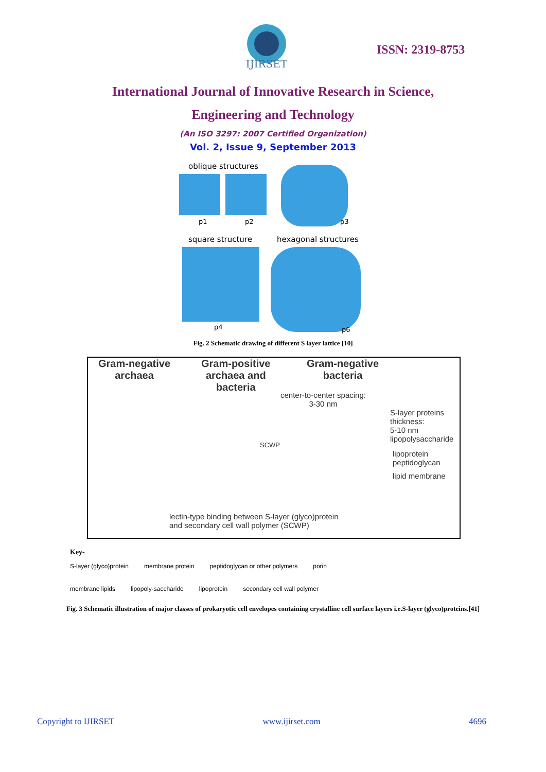IJIRSET
ISSN: 2319-8753
International Journal of Innovative Research in Science,
Engineering and Technology
(An ISO 3297: 2007 Certified Organization)
Vol. 2, Issue 9, September 2013
oblique structures
p1
p2
p3
square structure
hexagonal structures
p4
p6
Fig. 2 Schematic drawing of different S layer lattice [10]
Gram-negative
archaea
Gram-positive
archaea and
bacteria
Gram-negative
bacteria
center-to-center spacing:
3-30 nm
S-layer proteins
thickness:
5-10 nm
lipopolysaccharide
lipoprotein
peptidoglycan
lipid membrane
SCWP
lectin-type binding between S-layer (glyco)protein
and secondary cell wall polymer (SCWP)
Key-
S-layer (glyco)protein membrane protein peptidoglycan or other polymers porin
membrane lipids lipopoly-saccharide lipoprotein secondary cell wall polymer
Fig. 3 Schematic illustration of major classes of prokaryotic cell envelopes containing crystalline cell surface layers i.e.S-layer (glyco)proteins.[41]
Copyright to IJIRSET www.ijirset.com 4696